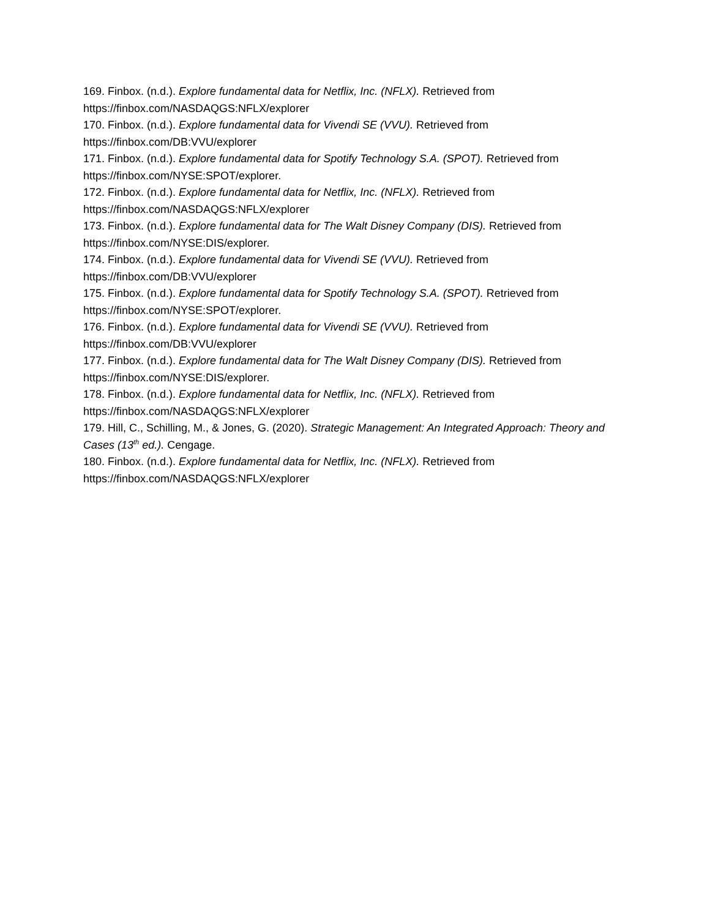169. Finbox. (n.d.). Explore fundamental data for Netflix, Inc. (NFLX). Retrieved from
https://finbox.com/NASDAQGS:NFLX/explorer
170. Finbox. (n.d.). Explore fundamental data for Vivendi SE (VVU). Retrieved from
https://finbox.com/DB:VVU/explorer
171. Finbox. (n.d.). Explore fundamental data for Spotify Technology S.A. (SPOT). Retrieved from
https://finbox.com/NYSE:SPOT/explorer.
172. Finbox. (n.d.). Explore fundamental data for Netflix, Inc. (NFLX). Retrieved from
https://finbox.com/NASDAQGS:NFLX/explorer
173. Finbox. (n.d.). Explore fundamental data for The Walt Disney Company (DIS). Retrieved from
https://finbox.com/NYSE:DIS/explorer.
174. Finbox. (n.d.). Explore fundamental data for Vivendi SE (VVU). Retrieved from
https://finbox.com/DB:VVU/explorer
175. Finbox. (n.d.). Explore fundamental data for Spotify Technology S.A. (SPOT). Retrieved from
https://finbox.com/NYSE:SPOT/explorer.
176. Finbox. (n.d.). Explore fundamental data for Vivendi SE (VVU). Retrieved from
https://finbox.com/DB:VVU/explorer
177. Finbox. (n.d.). Explore fundamental data for The Walt Disney Company (DIS). Retrieved from
https://finbox.com/NYSE:DIS/explorer.
178. Finbox. (n.d.). Explore fundamental data for Netflix, Inc. (NFLX). Retrieved from
https://finbox.com/NASDAQGS:NFLX/explorer
179. Hill, C., Schilling, M., & Jones, G. (2020). Strategic Management: An Integrated Approach: Theory and Cases (13<sup>th</sup> ed.). Cengage.
180. Finbox. (n.d.). Explore fundamental data for Netflix, Inc. (NFLX). Retrieved from
https://finbox.com/NASDAQGS:NFLX/explorer